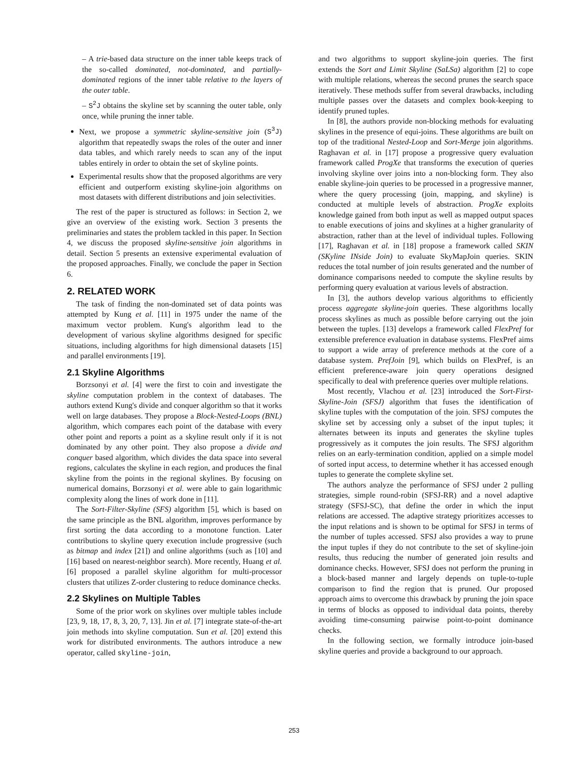– A trie-based data structure on the inner table keeps track of the so-called dominated, not-dominated, and partially-dominated regions of the inner table relative to the layers of the outer table.
– S<sup>2</sup>J obtains the skyline set by scanning the outer table, only once, while pruning the inner table.
Next, we propose a symmetric skyline-sensitive join (S<sup>3</sup>J) algorithm that repeatedly swaps the roles of the outer and inner data tables, and which rarely needs to scan any of the input tables entirely in order to obtain the set of skyline points.
Experimental results show that the proposed algorithms are very efficient and outperform existing skyline-join algorithms on most datasets with different distributions and join selectivities.
The rest of the paper is structured as follows: in Section 2, we give an overview of the existing work. Section 3 presents the preliminaries and states the problem tackled in this paper. In Section 4, we discuss the proposed skyline-sensitive join algorithms in detail. Section 5 presents an extensive experimental evaluation of the proposed approaches. Finally, we conclude the paper in Section 6.
2. RELATED WORK
The task of finding the non-dominated set of data points was attempted by Kung et al. [11] in 1975 under the name of the maximum vector problem. Kung's algorithm lead to the development of various skyline algorithms designed for specific situations, including algorithms for high dimensional datasets [15] and parallel environments [19].
2.1 Skyline Algorithms
Borzsonyi et al. [4] were the first to coin and investigate the skyline computation problem in the context of databases. The authors extend Kung's divide and conquer algorithm so that it works well on large databases. They propose a Block-Nested-Loops (BNL) algorithm, which compares each point of the database with every other point and reports a point as a skyline result only if it is not dominated by any other point. They also propose a divide and conquer based algorithm, which divides the data space into several regions, calculates the skyline in each region, and produces the final skyline from the points in the regional skylines. By focusing on numerical domains, Borzsonyi et al. were able to gain logarithmic complexity along the lines of work done in [11].
The Sort-Filter-Skyline (SFS) algorithm [5], which is based on the same principle as the BNL algorithm, improves performance by first sorting the data according to a monotone function. Later contributions to skyline query execution include progressive (such as bitmap and index [21]) and online algorithms (such as [10] and [16] based on nearest-neighbor search). More recently, Huang et al. [6] proposed a parallel skyline algorithm for multi-processor clusters that utilizes Z-order clustering to reduce dominance checks.
2.2 Skylines on Multiple Tables
Some of the prior work on skylines over multiple tables include [23, 9, 18, 17, 8, 3, 20, 7, 13]. Jin et al. [7] integrate state-of-the-art join methods into skyline computation. Sun et al. [20] extend this work for distributed environments. The authors introduce a new operator, called skyline-join,
and two algorithms to support skyline-join queries. The first extends the Sort and Limit Skyline (SaLSa) algorithm [2] to cope with multiple relations, whereas the second prunes the search space iteratively. These methods suffer from several drawbacks, including multiple passes over the datasets and complex book-keeping to identify pruned tuples.
In [8], the authors provide non-blocking methods for evaluating skylines in the presence of equi-joins. These algorithms are built on top of the traditional Nested-Loop and Sort-Merge join algorithms. Raghavan et al. in [17] propose a progressive query evaluation framework called ProgXe that transforms the execution of queries involving skyline over joins into a non-blocking form. They also enable skyline-join queries to be processed in a progressive manner, where the query processing (join, mapping, and skyline) is conducted at multiple levels of abstraction. ProgXe exploits knowledge gained from both input as well as mapped output spaces to enable executions of joins and skylines at a higher granularity of abstraction, rather than at the level of individual tuples. Following [17], Raghavan et al. in [18] propose a framework called SKIN (SKyline INside Join) to evaluate SkyMapJoin queries. SKIN reduces the total number of join results generated and the number of dominance comparisons needed to compute the skyline results by performing query evaluation at various levels of abstraction.
In [3], the authors develop various algorithms to efficiently process aggregate skyline-join queries. These algorithms locally process skylines as much as possible before carrying out the join between the tuples. [13] develops a framework called FlexPref for extensible preference evaluation in database systems. FlexPref aims to support a wide array of preference methods at the core of a database system. PrefJoin [9], which builds on FlexPref, is an efficient preference-aware join query operations designed specifically to deal with preference queries over multiple relations.
Most recently, Vlachou et al. [23] introduced the Sort-First-Skyline-Join (SFSJ) algorithm that fuses the identification of skyline tuples with the computation of the join. SFSJ computes the skyline set by accessing only a subset of the input tuples; it alternates between its inputs and generates the skyline tuples progressively as it computes the join results. The SFSJ algorithm relies on an early-termination condition, applied on a simple model of sorted input access, to determine whether it has accessed enough tuples to generate the complete skyline set.
The authors analyze the performance of SFSJ under 2 pulling strategies, simple round-robin (SFSJ-RR) and a novel adaptive strategy (SFSJ-SC), that define the order in which the input relations are accessed. The adaptive strategy prioritizes accesses to the input relations and is shown to be optimal for SFSJ in terms of the number of tuples accessed. SFSJ also provides a way to prune the input tuples if they do not contribute to the set of skyline-join results, thus reducing the number of generated join results and dominance checks. However, SFSJ does not perform the pruning in a block-based manner and largely depends on tuple-to-tuple comparison to find the region that is pruned. Our proposed approach aims to overcome this drawback by pruning the join space in terms of blocks as opposed to individual data points, thereby avoiding time-consuming pairwise point-to-point dominance checks.
In the following section, we formally introduce join-based skyline queries and provide a background to our approach.
253